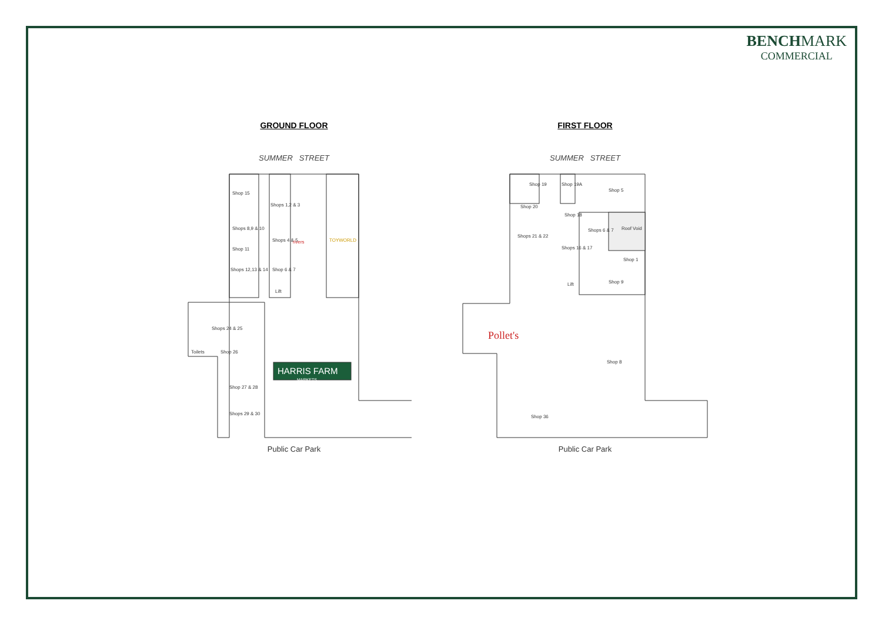BENCH MARK
COMMERCIAL
GROUND FLOOR
SUMMER STREET
Shop 15
Shops 8,9 & 10
Shop 11
Shops 12,13 & 14
Shops 1,2 & 3
Shops 4 & 5
Shop 6 & 7
Lift
Shops 24 & 25
Shop 26
Toilets
Shop 27 & 28
Shops 29 & 30
rivers
TOYWORLD
HARRIS FARM
MARKETS
Public Car Park
FIRST FLOOR
SUMMER STREET
Shop 19
Shop 19A
Shop 5
Shop 20
Shops 21 & 22
Shop 18
Shops 16 & 17
Shops 6 & 7
Roof Void
Shop 1
Shop 9
Lift
Shop 8
Shop 36
Pollet's
Public Car Park